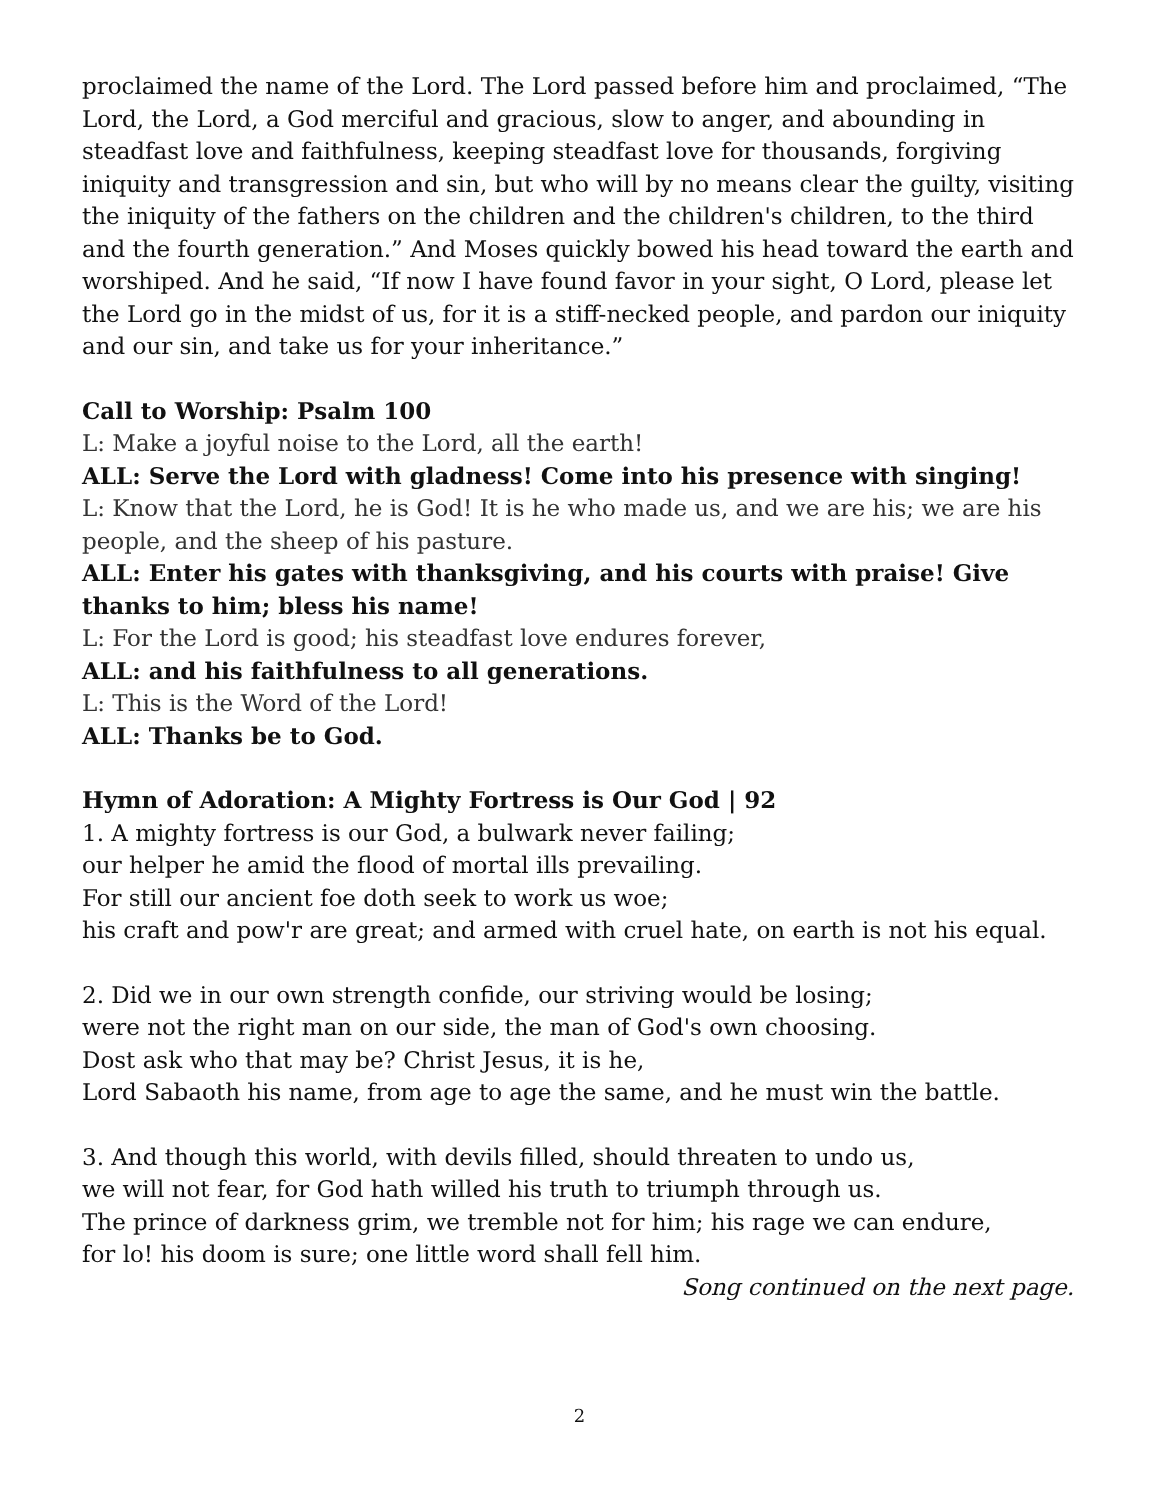proclaimed the name of the Lord. The Lord passed before him and proclaimed, “The Lord, the Lord, a God merciful and gracious, slow to anger, and abounding in steadfast love and faithfulness, keeping steadfast love for thousands, forgiving iniquity and transgression and sin, but who will by no means clear the guilty, visiting the iniquity of the fathers on the children and the children's children, to the third and the fourth generation.” And Moses quickly bowed his head toward the earth and worshiped. And he said, “If now I have found favor in your sight, O Lord, please let the Lord go in the midst of us, for it is a stiff-necked people, and pardon our iniquity and our sin, and take us for your inheritance.”
Call to Worship: Psalm 100
L: Make a joyful noise to the Lord, all the earth!
ALL: Serve the Lord with gladness! Come into his presence with singing!
L: Know that the Lord, he is God! It is he who made us, and we are his; we are his people, and the sheep of his pasture.
ALL: Enter his gates with thanksgiving, and his courts with praise! Give thanks to him; bless his name!
L: For the Lord is good; his steadfast love endures forever,
ALL: and his faithfulness to all generations.
L: This is the Word of the Lord!
ALL: Thanks be to God.
Hymn of Adoration: A Mighty Fortress is Our God | 92
1. A mighty fortress is our God, a bulwark never failing;
our helper he amid the flood of mortal ills prevailing.
For still our ancient foe doth seek to work us woe;
his craft and pow'r are great; and armed with cruel hate, on earth is not his equal.
2. Did we in our own strength confide, our striving would be losing;
were not the right man on our side, the man of God's own choosing.
Dost ask who that may be? Christ Jesus, it is he,
Lord Sabaoth his name, from age to age the same, and he must win the battle.
3. And though this world, with devils filled, should threaten to undo us,
we will not fear, for God hath willed his truth to triumph through us.
The prince of darkness grim, we tremble not for him; his rage we can endure,
for lo! his doom is sure; one little word shall fell him.
Song continued on the next page.
2